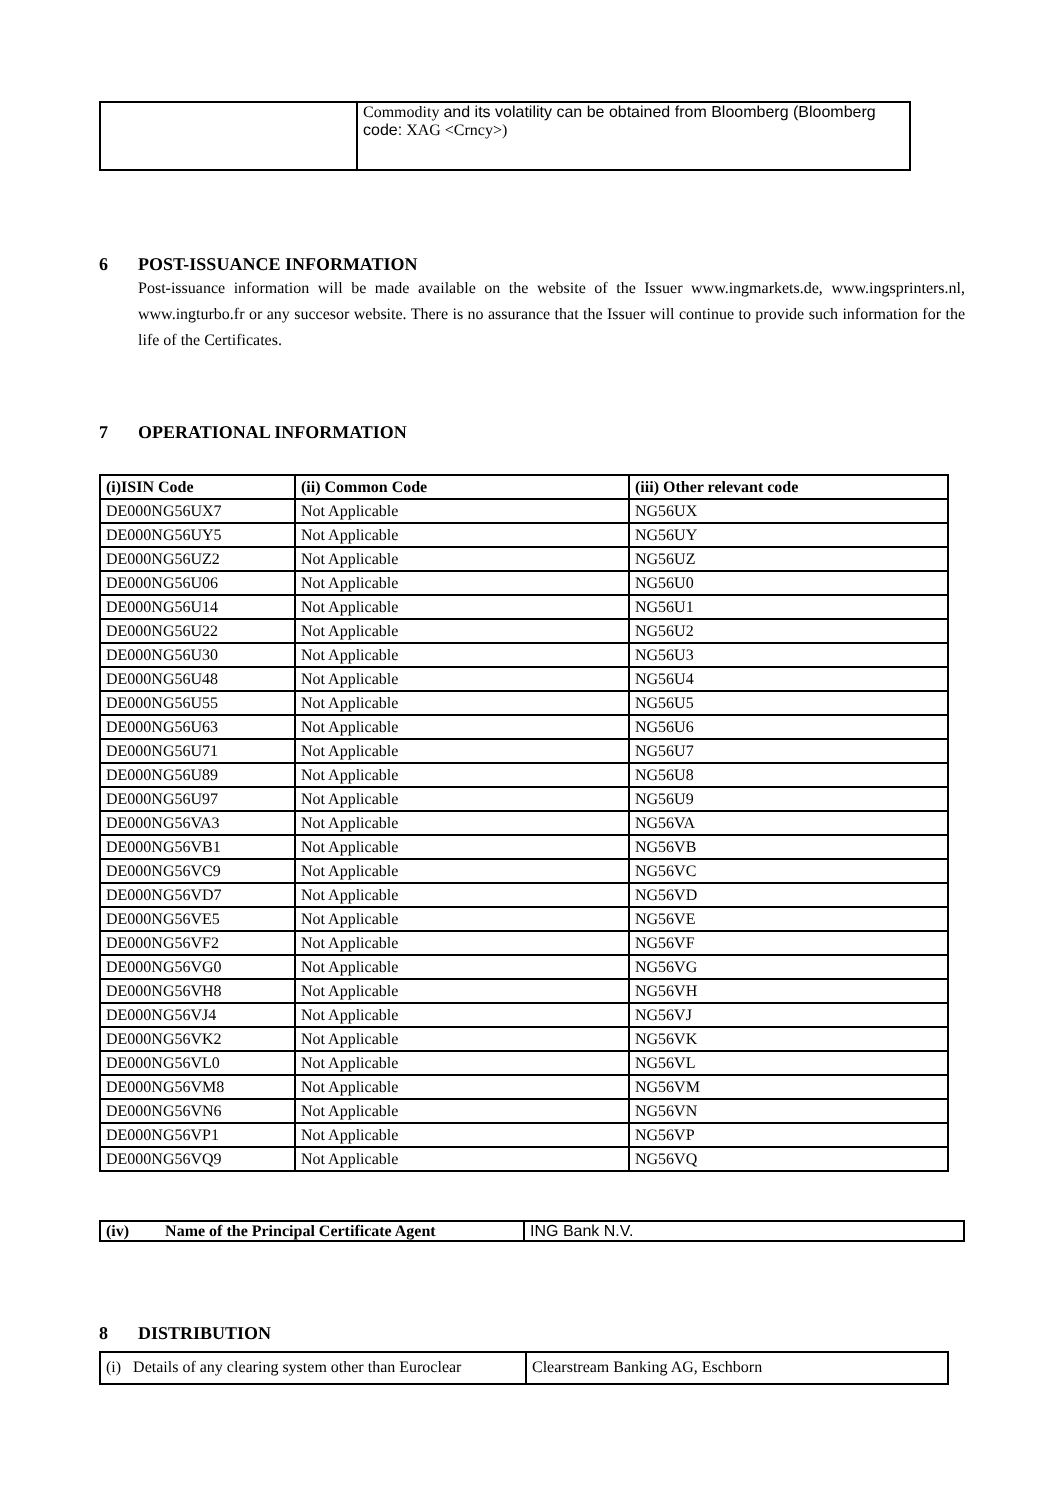| | Commodity and its volatility can be obtained from Bloomberg (Bloomberg code: XAG <Crncy>) |
6 POST-ISSUANCE INFORMATION
Post-issuance information will be made available on the website of the Issuer www.ingmarkets.de, www.ingsprinters.nl, www.ingturbo.fr or any succesor website. There is no assurance that the Issuer will continue to provide such information for the life of the Certificates.
7 OPERATIONAL INFORMATION
| (i)ISIN Code | (ii) Common Code | (iii) Other relevant code |
| --- | --- | --- |
| DE000NG56UX7 | Not Applicable | NG56UX |
| DE000NG56UY5 | Not Applicable | NG56UY |
| DE000NG56UZ2 | Not Applicable | NG56UZ |
| DE000NG56U06 | Not Applicable | NG56U0 |
| DE000NG56U14 | Not Applicable | NG56U1 |
| DE000NG56U22 | Not Applicable | NG56U2 |
| DE000NG56U30 | Not Applicable | NG56U3 |
| DE000NG56U48 | Not Applicable | NG56U4 |
| DE000NG56U55 | Not Applicable | NG56U5 |
| DE000NG56U63 | Not Applicable | NG56U6 |
| DE000NG56U71 | Not Applicable | NG56U7 |
| DE000NG56U89 | Not Applicable | NG56U8 |
| DE000NG56U97 | Not Applicable | NG56U9 |
| DE000NG56VA3 | Not Applicable | NG56VA |
| DE000NG56VB1 | Not Applicable | NG56VB |
| DE000NG56VC9 | Not Applicable | NG56VC |
| DE000NG56VD7 | Not Applicable | NG56VD |
| DE000NG56VE5 | Not Applicable | NG56VE |
| DE000NG56VF2 | Not Applicable | NG56VF |
| DE000NG56VG0 | Not Applicable | NG56VG |
| DE000NG56VH8 | Not Applicable | NG56VH |
| DE000NG56VJ4 | Not Applicable | NG56VJ |
| DE000NG56VK2 | Not Applicable | NG56VK |
| DE000NG56VL0 | Not Applicable | NG56VL |
| DE000NG56VM8 | Not Applicable | NG56VM |
| DE000NG56VN6 | Not Applicable | NG56VN |
| DE000NG56VP1 | Not Applicable | NG56VP |
| DE000NG56VQ9 | Not Applicable | NG56VQ |
| (iv) Name of the Principal Certificate Agent | ING Bank N.V. |
8 DISTRIBUTION
| (i) Details of any clearing system other than Euroclear | Clearstream Banking AG, Eschborn |